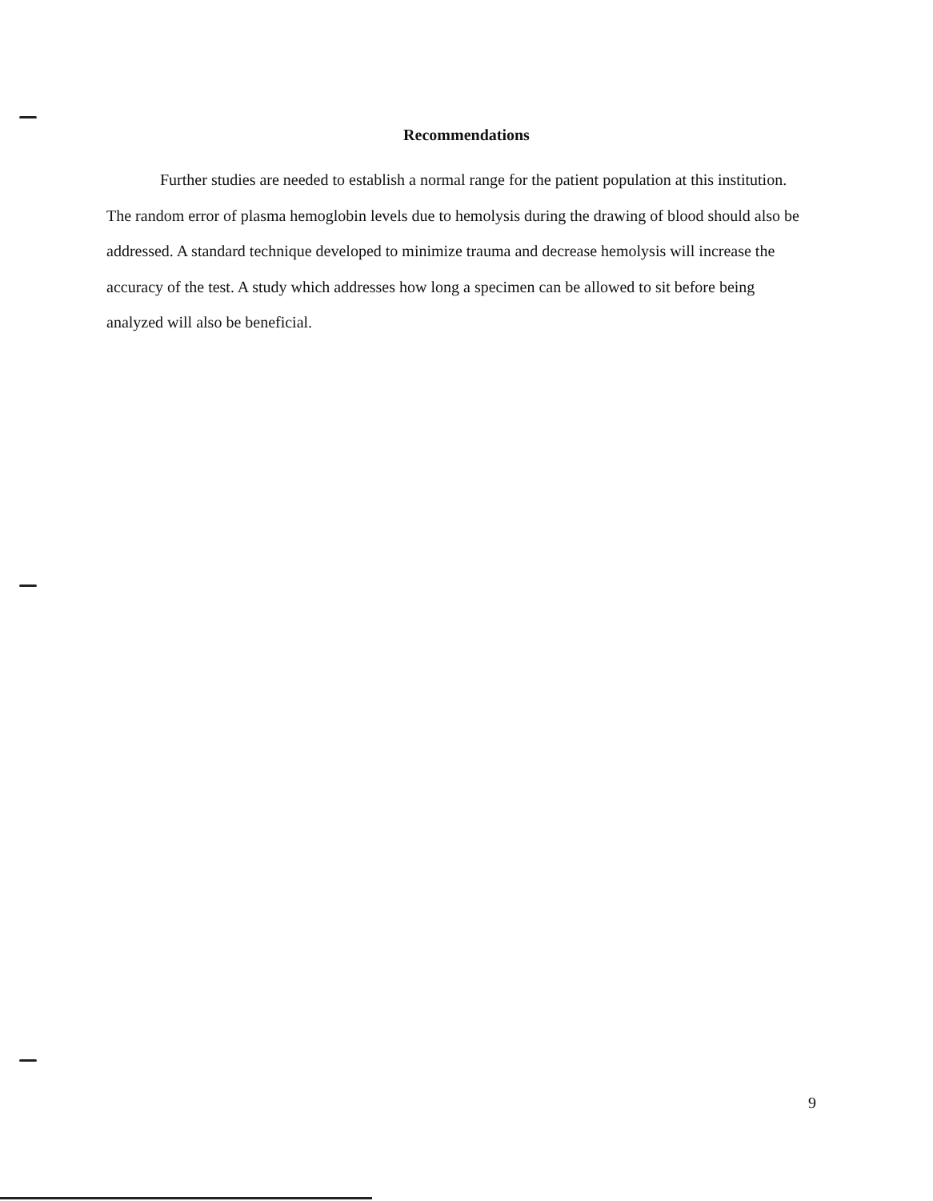Recommendations
Further studies are needed to establish a normal range for the patient population at this institution. The random error of plasma hemoglobin levels due to hemolysis during the drawing of blood should also be addressed. A standard technique developed to minimize trauma and decrease hemolysis will increase the accuracy of the test. A study which addresses how long a specimen can be allowed to sit before being analyzed will also be beneficial.
9